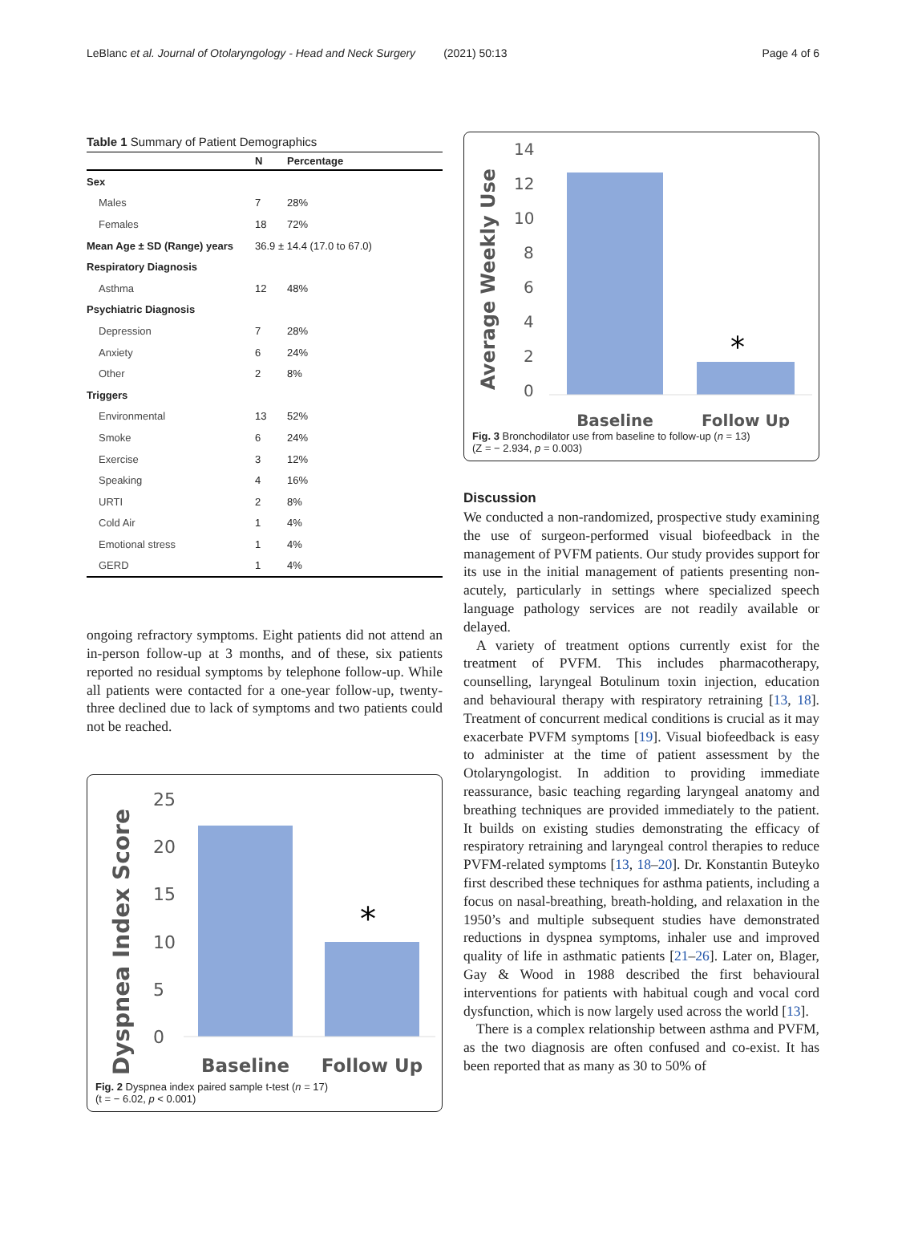LeBlanc et al. Journal of Otolaryngology - Head and Neck Surgery (2021) 50:13 Page 4 of 6
Table 1 Summary of Patient Demographics
| | N | Percentage |
| --- | --- | --- |
| Sex | | |
| Males | 7 | 28% |
| Females | 18 | 72% |
| Mean Age ± SD (Range) years | 36.9 ± 14.4 (17.0 to 67.0) | |
| Respiratory Diagnosis | | |
| Asthma | 12 | 48% |
| Psychiatric Diagnosis | | |
| Depression | 7 | 28% |
| Anxiety | 6 | 24% |
| Other | 2 | 8% |
| Triggers | | |
| Environmental | 13 | 52% |
| Smoke | 6 | 24% |
| Exercise | 3 | 12% |
| Speaking | 4 | 16% |
| URTI | 2 | 8% |
| Cold Air | 1 | 4% |
| Emotional stress | 1 | 4% |
| GERD | 1 | 4% |
ongoing refractory symptoms. Eight patients did not attend an in-person follow-up at 3 months, and of these, six patients reported no residual symptoms by telephone follow-up. While all patients were contacted for a one-year follow-up, twenty-three declined due to lack of symptoms and two patients could not be reached.
Dyspnea Index Score
25
20
15
10
5
0
*
Baseline
Follow Up
Fig. 2 Dyspnea index paired sample t-test (n = 17)
(t = − 6.02, p < 0.001)
Average Weekly Use
14
12
10
8
6
4
2
0
*
Baseline
Follow Up
Fig. 3 Bronchodilator use from baseline to follow-up (n = 13)
(Z = − 2.934, p = 0.003)
Discussion
We conducted a non-randomized, prospective study examining the use of surgeon-performed visual biofeedback in the management of PVFM patients. Our study provides support for its use in the initial management of patients presenting non-acutely, particularly in settings where specialized speech language pathology services are not readily available or delayed.
A variety of treatment options currently exist for the treatment of PVFM. This includes pharmacotherapy, counselling, laryngeal Botulinum toxin injection, education and behavioural therapy with respiratory retraining [13, 18]. Treatment of concurrent medical conditions is crucial as it may exacerbate PVFM symptoms [19]. Visual biofeedback is easy to administer at the time of patient assessment by the Otolaryngologist. In addition to providing immediate reassurance, basic teaching regarding laryngeal anatomy and breathing techniques are provided immediately to the patient. It builds on existing studies demonstrating the efficacy of respiratory retraining and laryngeal control therapies to reduce PVFM-related symptoms [13, 18–20]. Dr. Konstantin Buteyko first described these techniques for asthma patients, including a focus on nasal-breathing, breath-holding, and relaxation in the 1950’s and multiple subsequent studies have demonstrated reductions in dyspnea symptoms, inhaler use and improved quality of life in asthmatic patients [21–26]. Later on, Blager, Gay & Wood in 1988 described the first behavioural interventions for patients with habitual cough and vocal cord dysfunction, which is now largely used across the world [13].
There is a complex relationship between asthma and PVFM, as the two diagnosis are often confused and co-exist. It has been reported that as many as 30 to 50% of